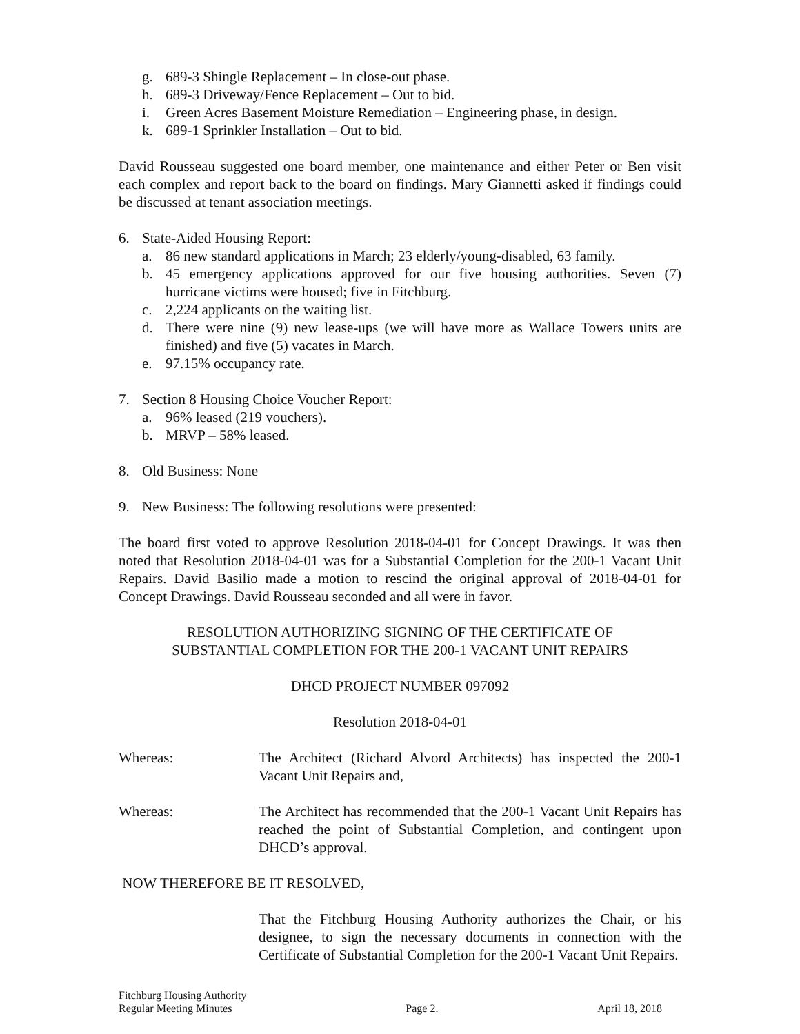g. 689-3 Shingle Replacement – In close-out phase.
h. 689-3 Driveway/Fence Replacement – Out to bid.
i. Green Acres Basement Moisture Remediation – Engineering phase, in design.
k. 689-1 Sprinkler Installation – Out to bid.
David Rousseau suggested one board member, one maintenance and either Peter or Ben visit each complex and report back to the board on findings. Mary Giannetti asked if findings could be discussed at tenant association meetings.
6. State-Aided Housing Report:
a. 86 new standard applications in March; 23 elderly/young-disabled, 63 family.
b. 45 emergency applications approved for our five housing authorities. Seven (7) hurricane victims were housed; five in Fitchburg.
c. 2,224 applicants on the waiting list.
d. There were nine (9) new lease-ups (we will have more as Wallace Towers units are finished) and five (5) vacates in March.
e. 97.15% occupancy rate.
7. Section 8 Housing Choice Voucher Report:
a. 96% leased (219 vouchers).
b. MRVP – 58% leased.
8. Old Business: None
9. New Business: The following resolutions were presented:
The board first voted to approve Resolution 2018-04-01 for Concept Drawings. It was then noted that Resolution 2018-04-01 was for a Substantial Completion for the 200-1 Vacant Unit Repairs. David Basilio made a motion to rescind the original approval of 2018-04-01 for Concept Drawings. David Rousseau seconded and all were in favor.
RESOLUTION AUTHORIZING SIGNING OF THE CERTIFICATE OF
SUBSTANTIAL COMPLETION FOR THE 200-1 VACANT UNIT REPAIRS
DHCD PROJECT NUMBER 097092
Resolution 2018-04-01
Whereas: The Architect (Richard Alvord Architects) has inspected the 200-1 Vacant Unit Repairs and,
Whereas: The Architect has recommended that the 200-1 Vacant Unit Repairs has reached the point of Substantial Completion, and contingent upon DHCD’s approval.
NOW THEREFORE BE IT RESOLVED,
That the Fitchburg Housing Authority authorizes the Chair, or his designee, to sign the necessary documents in connection with the Certificate of Substantial Completion for the 200-1 Vacant Unit Repairs.
Fitchburg Housing Authority
Regular Meeting Minutes Page 2. April 18, 2018